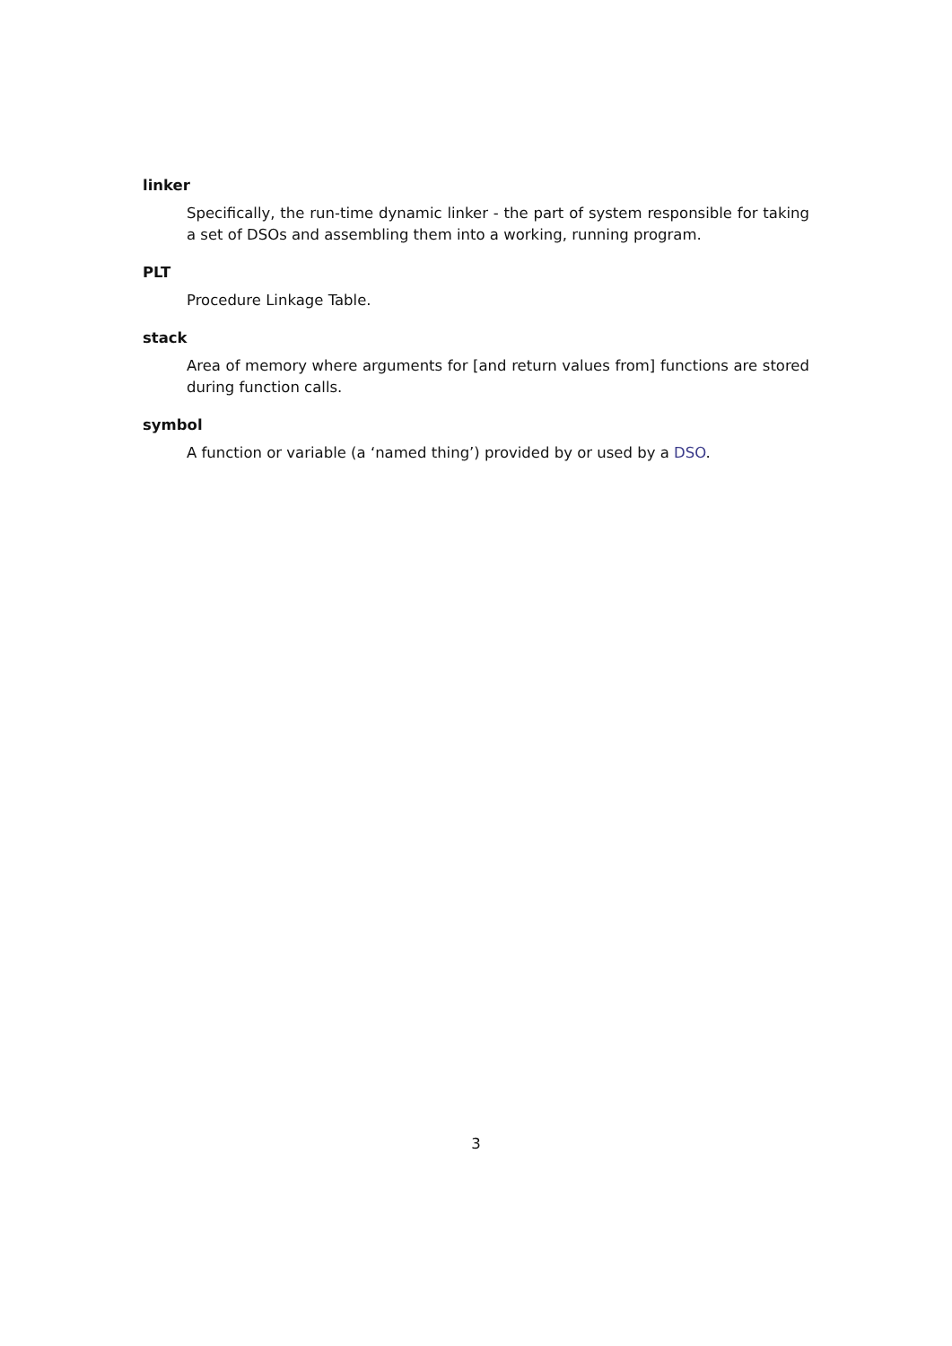linker
Specifically, the run-time dynamic linker - the part of system responsible for taking a set of DSOs and assembling them into a working, running program.
PLT
Procedure Linkage Table.
stack
Area of memory where arguments for [and return values from] functions are stored during function calls.
symbol
A function or variable (a ‘named thing’) provided by or used by a DSO.
3